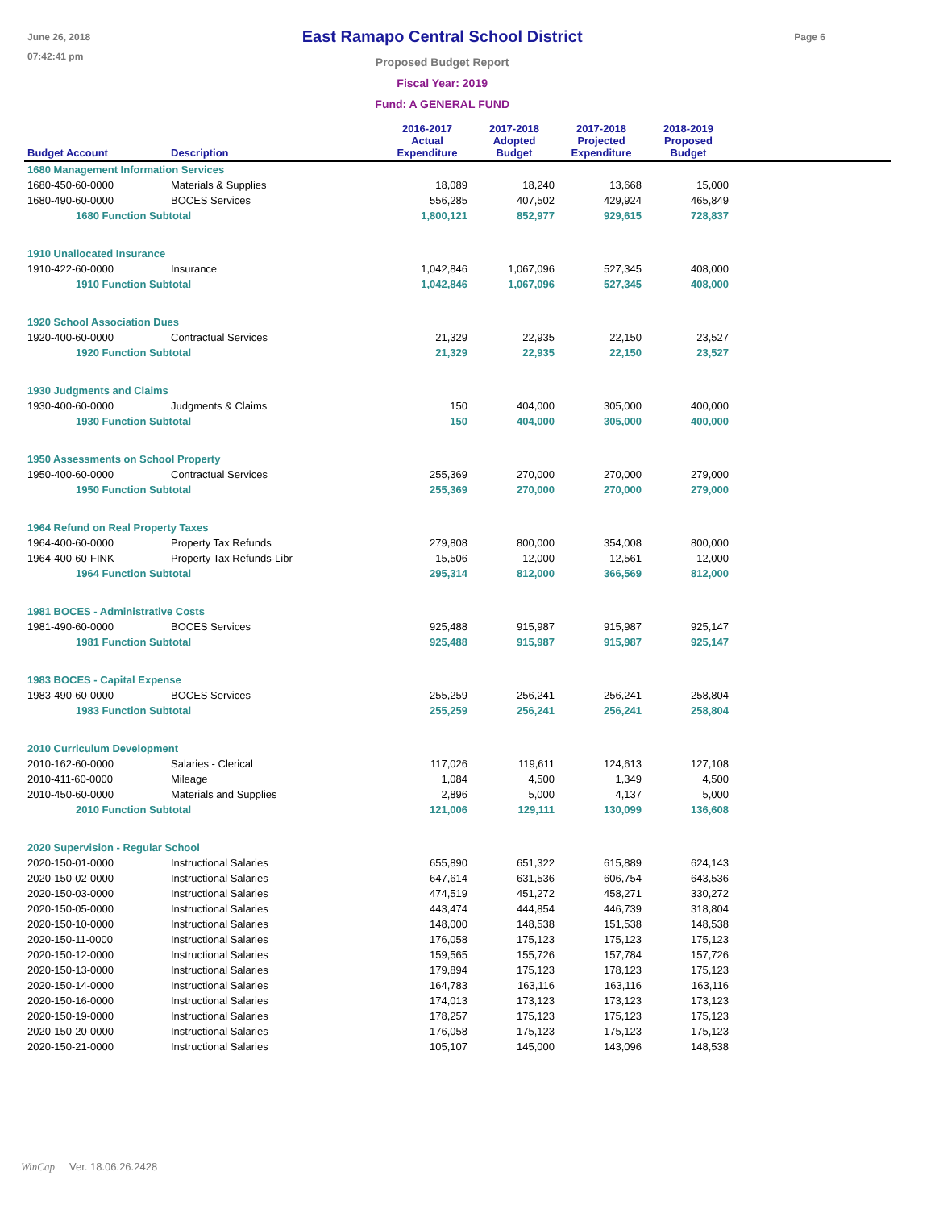June 26, 2018
07:42:41 pm
East Ramapo Central School District
Proposed Budget Report
Fiscal Year: 2019
Fund: A GENERAL FUND
Page 6
| Budget Account | Description | 2016-2017 Actual Expenditure | 2017-2018 Adopted Budget | 2017-2018 Projected Expenditure | 2018-2019 Proposed Budget | |
| --- | --- | --- | --- | --- | --- | --- |
| 1680 Management Information Services | | | | | | |
| 1680-450-60-0000 | Materials & Supplies | 18,089 | 18,240 | 13,668 | 15,000 | |
| 1680-490-60-0000 | BOCES Services | 556,285 | 407,502 | 429,924 | 465,849 | |
| 1680 Function Subtotal | | 1,800,121 | 852,977 | 929,615 | 728,837 | |
| 1910 Unallocated Insurance | | | | | | |
| 1910-422-60-0000 | Insurance | 1,042,846 | 1,067,096 | 527,345 | 408,000 | |
| 1910 Function Subtotal | | 1,042,846 | 1,067,096 | 527,345 | 408,000 | |
| 1920 School Association Dues | | | | | | |
| 1920-400-60-0000 | Contractual Services | 21,329 | 22,935 | 22,150 | 23,527 | |
| 1920 Function Subtotal | | 21,329 | 22,935 | 22,150 | 23,527 | |
| 1930 Judgments and Claims | | | | | | |
| 1930-400-60-0000 | Judgments & Claims | 150 | 404,000 | 305,000 | 400,000 | |
| 1930 Function Subtotal | | 150 | 404,000 | 305,000 | 400,000 | |
| 1950 Assessments on School Property | | | | | | |
| 1950-400-60-0000 | Contractual Services | 255,369 | 270,000 | 270,000 | 279,000 | |
| 1950 Function Subtotal | | 255,369 | 270,000 | 270,000 | 279,000 | |
| 1964 Refund on Real Property Taxes | | | | | | |
| 1964-400-60-0000 | Property Tax Refunds | 279,808 | 800,000 | 354,008 | 800,000 | |
| 1964-400-60-FINK | Property Tax Refunds-Libr | 15,506 | 12,000 | 12,561 | 12,000 | |
| 1964 Function Subtotal | | 295,314 | 812,000 | 366,569 | 812,000 | |
| 1981 BOCES - Administrative Costs | | | | | | |
| 1981-490-60-0000 | BOCES Services | 925,488 | 915,987 | 915,987 | 925,147 | |
| 1981 Function Subtotal | | 925,488 | 915,987 | 915,987 | 925,147 | |
| 1983 BOCES - Capital Expense | | | | | | |
| 1983-490-60-0000 | BOCES Services | 255,259 | 256,241 | 256,241 | 258,804 | |
| 1983 Function Subtotal | | 255,259 | 256,241 | 256,241 | 258,804 | |
| 2010 Curriculum Development | | | | | | |
| 2010-162-60-0000 | Salaries - Clerical | 117,026 | 119,611 | 124,613 | 127,108 | |
| 2010-411-60-0000 | Mileage | 1,084 | 4,500 | 1,349 | 4,500 | |
| 2010-450-60-0000 | Materials and Supplies | 2,896 | 5,000 | 4,137 | 5,000 | |
| 2010 Function Subtotal | | 121,006 | 129,111 | 130,099 | 136,608 | |
| 2020 Supervision - Regular School | | | | | | |
| 2020-150-01-0000 | Instructional Salaries | 655,890 | 651,322 | 615,889 | 624,143 | |
| 2020-150-02-0000 | Instructional Salaries | 647,614 | 631,536 | 606,754 | 643,536 | |
| 2020-150-03-0000 | Instructional Salaries | 474,519 | 451,272 | 458,271 | 330,272 | |
| 2020-150-05-0000 | Instructional Salaries | 443,474 | 444,854 | 446,739 | 318,804 | |
| 2020-150-10-0000 | Instructional Salaries | 148,000 | 148,538 | 151,538 | 148,538 | |
| 2020-150-11-0000 | Instructional Salaries | 176,058 | 175,123 | 175,123 | 175,123 | |
| 2020-150-12-0000 | Instructional Salaries | 159,565 | 155,726 | 157,784 | 157,726 | |
| 2020-150-13-0000 | Instructional Salaries | 179,894 | 175,123 | 178,123 | 175,123 | |
| 2020-150-14-0000 | Instructional Salaries | 164,783 | 163,116 | 163,116 | 163,116 | |
| 2020-150-16-0000 | Instructional Salaries | 174,013 | 173,123 | 173,123 | 173,123 | |
| 2020-150-19-0000 | Instructional Salaries | 178,257 | 175,123 | 175,123 | 175,123 | |
| 2020-150-20-0000 | Instructional Salaries | 176,058 | 175,123 | 175,123 | 175,123 | |
| 2020-150-21-0000 | Instructional Salaries | 105,107 | 145,000 | 143,096 | 148,538 | |
WinCap Ver. 18.06.26.2428